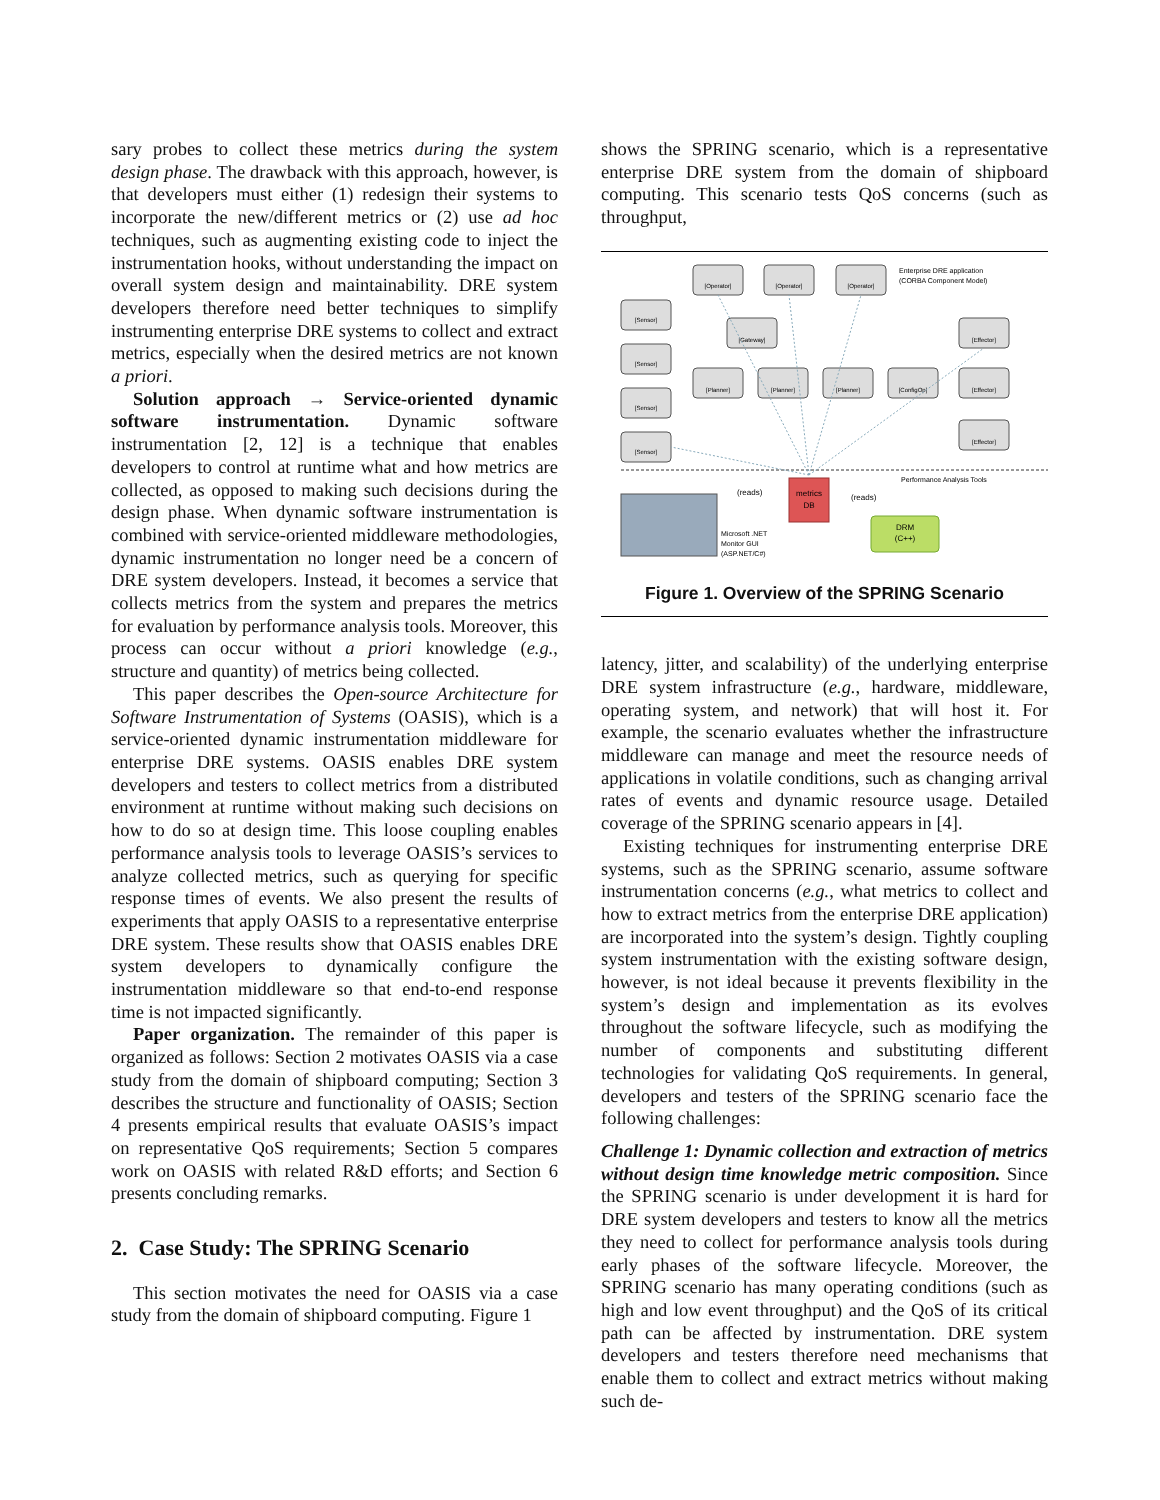sary probes to collect these metrics during the system design phase. The drawback with this approach, however, is that developers must either (1) redesign their systems to incorporate the new/different metrics or (2) use ad hoc techniques, such as augmenting existing code to inject the instrumentation hooks, without understanding the impact on overall system design and maintainability. DRE system developers therefore need better techniques to simplify instrumenting enterprise DRE systems to collect and extract metrics, especially when the desired metrics are not known a priori.
Solution approach → Service-oriented dynamic software instrumentation. Dynamic software instrumentation [2, 12] is a technique that enables developers to control at runtime what and how metrics are collected, as opposed to making such decisions during the design phase. When dynamic software instrumentation is combined with service-oriented middleware methodologies, dynamic instrumentation no longer need be a concern of DRE system developers. Instead, it becomes a service that collects metrics from the system and prepares the metrics for evaluation by performance analysis tools. Moreover, this process can occur without a priori knowledge (e.g., structure and quantity) of metrics being collected.
This paper describes the Open-source Architecture for Software Instrumentation of Systems (OASIS), which is a service-oriented dynamic instrumentation middleware for enterprise DRE systems. OASIS enables DRE system developers and testers to collect metrics from a distributed environment at runtime without making such decisions on how to do so at design time. This loose coupling enables performance analysis tools to leverage OASIS’s services to analyze collected metrics, such as querying for specific response times of events. We also present the results of experiments that apply OASIS to a representative enterprise DRE system. These results show that OASIS enables DRE system developers to dynamically configure the instrumentation middleware so that end-to-end response time is not impacted significantly.
Paper organization. The remainder of this paper is organized as follows: Section 2 motivates OASIS via a case study from the domain of shipboard computing; Section 3 describes the structure and functionality of OASIS; Section 4 presents empirical results that evaluate OASIS’s impact on representative QoS requirements; Section 5 compares work on OASIS with related R&D efforts; and Section 6 presents concluding remarks.
2. Case Study: The SPRING Scenario
This section motivates the need for OASIS via a case study from the domain of shipboard computing. Figure 1
shows the SPRING scenario, which is a representative enterprise DRE system from the domain of shipboard computing. This scenario tests QoS concerns (such as throughput,
[Operator]
[Operator]
[Operator]
[Sensor]
[Sensor]
[Sensor]
[Sensor]
[Gateway]
[Planner]
[Planner]
[Planner]
[ConfigOp]
[Effector]
[Effector]
[Effector]
Enterprise DRE application
(CORBA Component Model)
Performance Analysis Tools
metrics
DB
(reads)
(reads)
Microsoft .NET
Monitor GUI
(ASP.NET/C#)
DRM
(C++)
Figure 1. Overview of the SPRING Scenario
latency, jitter, and scalability) of the underlying enterprise DRE system infrastructure (e.g., hardware, middleware, operating system, and network) that will host it. For example, the scenario evaluates whether the infrastructure middleware can manage and meet the resource needs of applications in volatile conditions, such as changing arrival rates of events and dynamic resource usage. Detailed coverage of the SPRING scenario appears in [4].
Existing techniques for instrumenting enterprise DRE systems, such as the SPRING scenario, assume software instrumentation concerns (e.g., what metrics to collect and how to extract metrics from the enterprise DRE application) are incorporated into the system’s design. Tightly coupling system instrumentation with the existing software design, however, is not ideal because it prevents flexibility in the system’s design and implementation as its evolves throughout the software lifecycle, such as modifying the number of components and substituting different technologies for validating QoS requirements. In general, developers and testers of the SPRING scenario face the following challenges:
Challenge 1: Dynamic collection and extraction of metrics without design time knowledge metric composition. Since the SPRING scenario is under development it is hard for DRE system developers and testers to know all the metrics they need to collect for performance analysis tools during early phases of the software lifecycle. Moreover, the SPRING scenario has many operating conditions (such as high and low event throughput) and the QoS of its critical path can be affected by instrumentation. DRE system developers and testers therefore need mechanisms that enable them to collect and extract metrics without making such de-